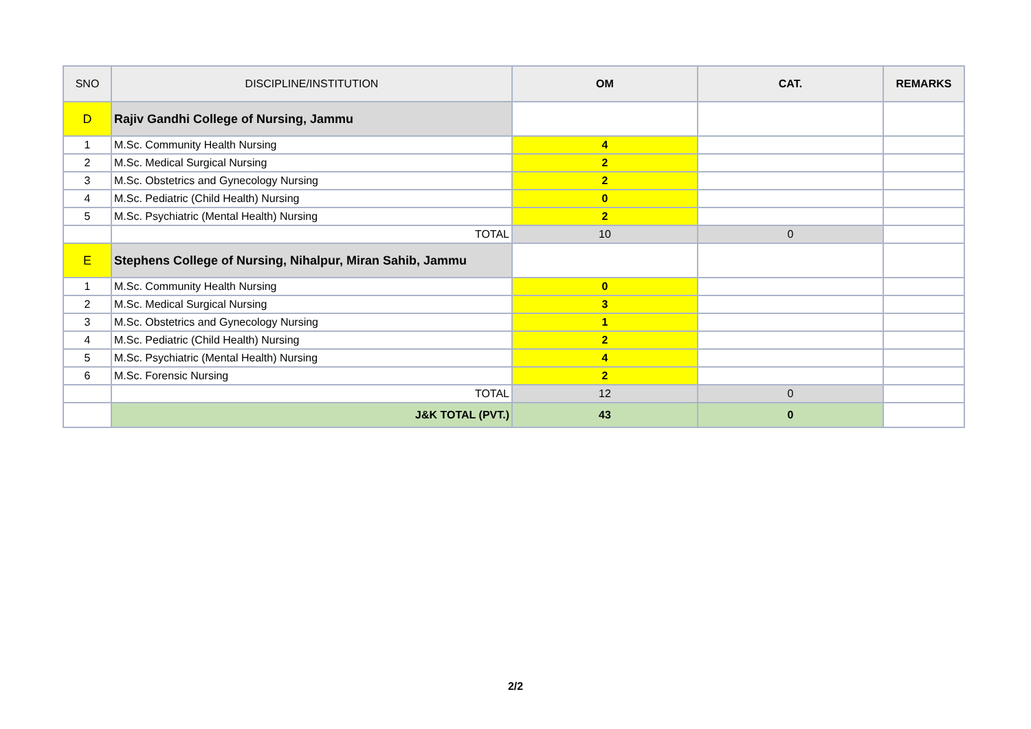| SNO | DISCIPLINE/INSTITUTION | OM | CAT. | REMARKS |
| --- | --- | --- | --- | --- |
| D | Rajiv Gandhi College of Nursing, Jammu | | | |
| 1 | M.Sc. Community Health Nursing | 4 | | |
| 2 | M.Sc. Medical Surgical Nursing | 2 | | |
| 3 | M.Sc. Obstetrics and Gynecology Nursing | 2 | | |
| 4 | M.Sc. Pediatric (Child Health) Nursing | 0 | | |
| 5 | M.Sc. Psychiatric (Mental Health) Nursing | 2 | | |
| | TOTAL | 10 | 0 | |
| E | Stephens College of Nursing, Nihalpur, Miran Sahib, Jammu | | | |
| 1 | M.Sc. Community Health Nursing | 0 | | |
| 2 | M.Sc. Medical Surgical Nursing | 3 | | |
| 3 | M.Sc. Obstetrics and Gynecology Nursing | 1 | | |
| 4 | M.Sc. Pediatric (Child Health) Nursing | 2 | | |
| 5 | M.Sc. Psychiatric (Mental Health) Nursing | 4 | | |
| 6 | M.Sc. Forensic Nursing | 2 | | |
| | TOTAL | 12 | 0 | |
| | J&K TOTAL (PVT.) | 43 | 0 | |
2/2